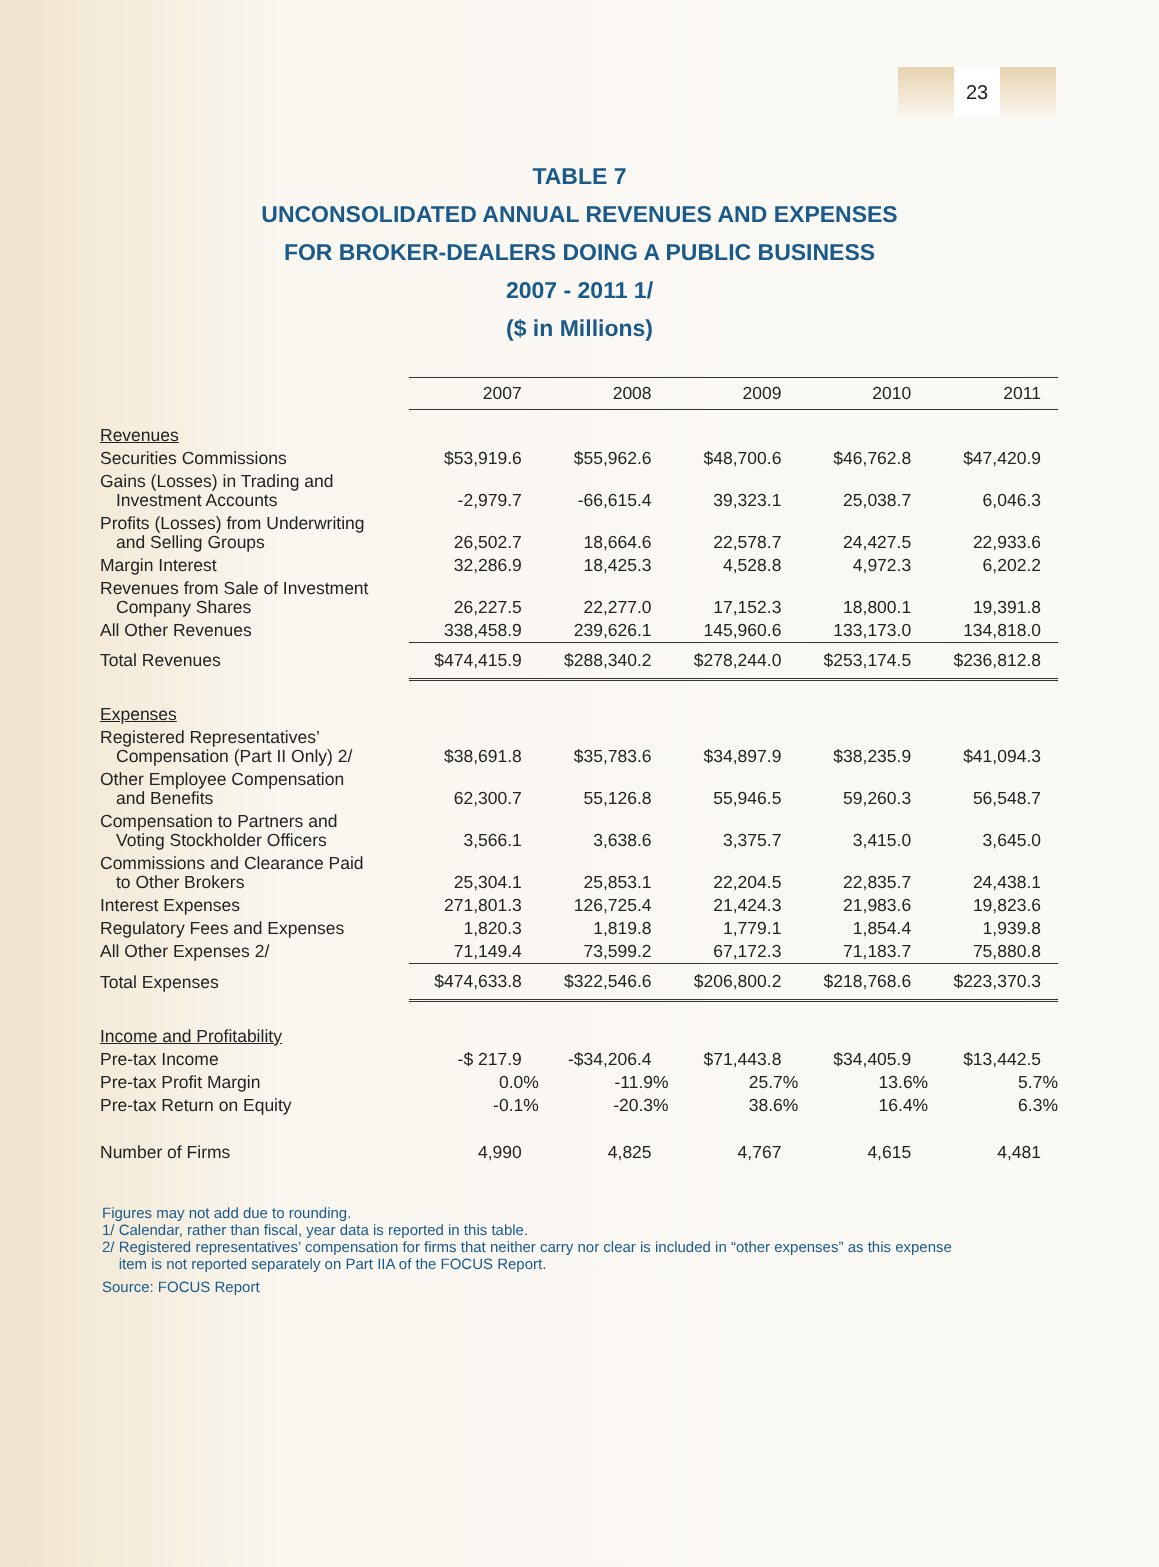23
TABLE 7
UNCONSOLIDATED ANNUAL REVENUES AND EXPENSES
FOR BROKER-DEALERS DOING A PUBLIC BUSINESS
2007 - 2011 1/
($ in Millions)
| | 2007 | 2008 | 2009 | 2010 | 2011 |
| Revenues | | | | | |
| Securities Commissions | $53,919.6 | $55,962.6 | $48,700.6 | $46,762.8 | $47,420.9 |
| Gains (Losses) in Trading and Investment Accounts | -2,979.7 | -66,615.4 | 39,323.1 | 25,038.7 | 6,046.3 |
| Profits (Losses) from Underwriting and Selling Groups | 26,502.7 | 18,664.6 | 22,578.7 | 24,427.5 | 22,933.6 |
| Margin Interest | 32,286.9 | 18,425.3 | 4,528.8 | 4,972.3 | 6,202.2 |
| Revenues from Sale of Investment Company Shares | 26,227.5 | 22,277.0 | 17,152.3 | 18,800.1 | 19,391.8 |
| All Other Revenues | 338,458.9 | 239,626.1 | 145,960.6 | 133,173.0 | 134,818.0 |
| Total Revenues | $474,415.9 | $288,340.2 | $278,244.0 | $253,174.5 | $236,812.8 |
| Expenses | | | | | |
| Registered Representatives’ Compensation (Part II Only) 2/ | $38,691.8 | $35,783.6 | $34,897.9 | $38,235.9 | $41,094.3 |
| Other Employee Compensation and Benefits | 62,300.7 | 55,126.8 | 55,946.5 | 59,260.3 | 56,548.7 |
| Compensation to Partners and Voting Stockholder Officers | 3,566.1 | 3,638.6 | 3,375.7 | 3,415.0 | 3,645.0 |
| Commissions and Clearance Paid to Other Brokers | 25,304.1 | 25,853.1 | 22,204.5 | 22,835.7 | 24,438.1 |
| Interest Expenses | 271,801.3 | 126,725.4 | 21,424.3 | 21,983.6 | 19,823.6 |
| Regulatory Fees and Expenses | 1,820.3 | 1,819.8 | 1,779.1 | 1,854.4 | 1,939.8 |
| All Other Expenses 2/ | 71,149.4 | 73,599.2 | 67,172.3 | 71,183.7 | 75,880.8 |
| Total Expenses | $474,633.8 | $322,546.6 | $206,800.2 | $218,768.6 | $223,370.3 |
| Income and Profitability | | | | | |
| Pre-tax Income | -$ 217.9 | -$34,206.4 | $71,443.8 | $34,405.9 | $13,442.5 |
| Pre-tax Profit Margin | 0.0% | -11.9% | 25.7% | 13.6% | 5.7% |
| Pre-tax Return on Equity | -0.1% | -20.3% | 38.6% | 16.4% | 6.3% |
| Number of Firms | 4,990 | 4,825 | 4,767 | 4,615 | 4,481 |
Figures may not add due to rounding.
1/ Calendar, rather than fiscal, year data is reported in this table.
2/ Registered representatives’ compensation for firms that neither carry nor clear is included in “other expenses” as this expense
item is not reported separately on Part IIA of the FOCUS Report.
Source: FOCUS Report